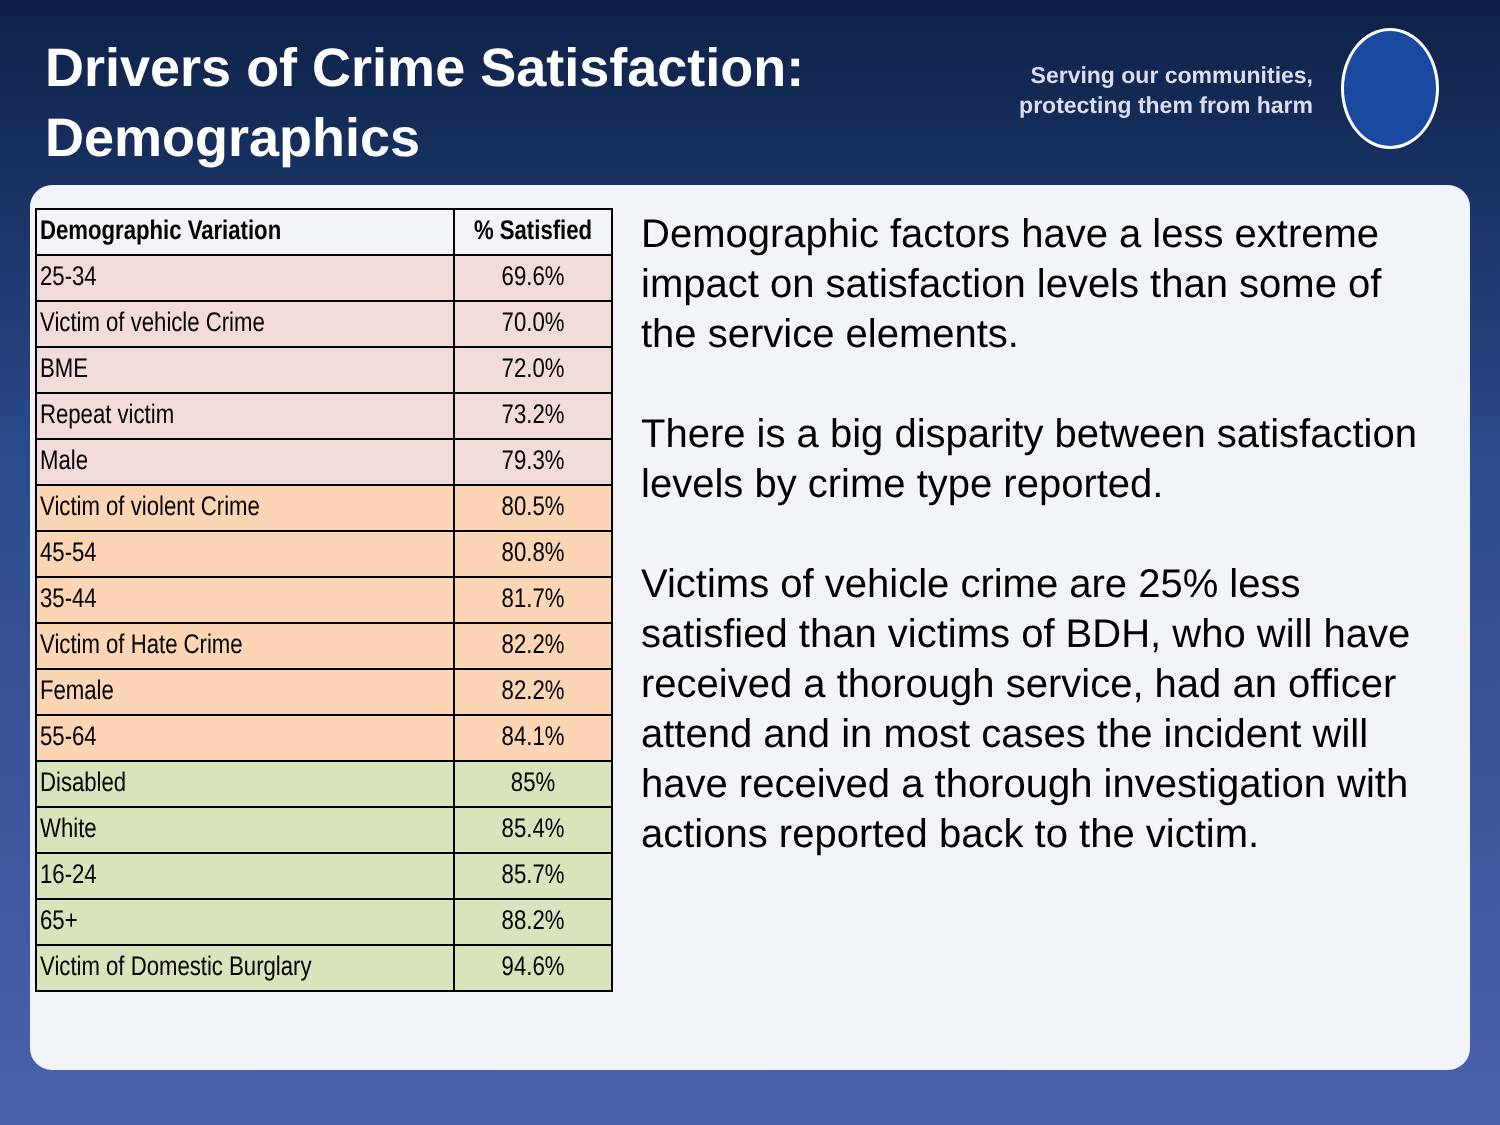Drivers of Crime Satisfaction: Demographics
Serving our communities,
protecting them from harm
| Demographic Variation | % Satisfied |
| --- | --- |
| 25-34 | 69.6% |
| Victim of vehicle Crime | 70.0% |
| BME | 72.0% |
| Repeat victim | 73.2% |
| Male | 79.3% |
| Victim of violent Crime | 80.5% |
| 45-54 | 80.8% |
| 35-44 | 81.7% |
| Victim of Hate Crime | 82.2% |
| Female | 82.2% |
| 55-64 | 84.1% |
| Disabled | 85% |
| White | 85.4% |
| 16-24 | 85.7% |
| 65+ | 88.2% |
| Victim of Domestic Burglary | 94.6% |
Demographic factors have a less extreme impact on satisfaction levels than some of the service elements.
There is a big disparity between satisfaction levels by crime type reported.
Victims of vehicle crime are 25% less satisfied than victims of BDH, who will have received a thorough service, had an officer attend and in most cases the incident will have received a thorough investigation with actions reported back to the victim.